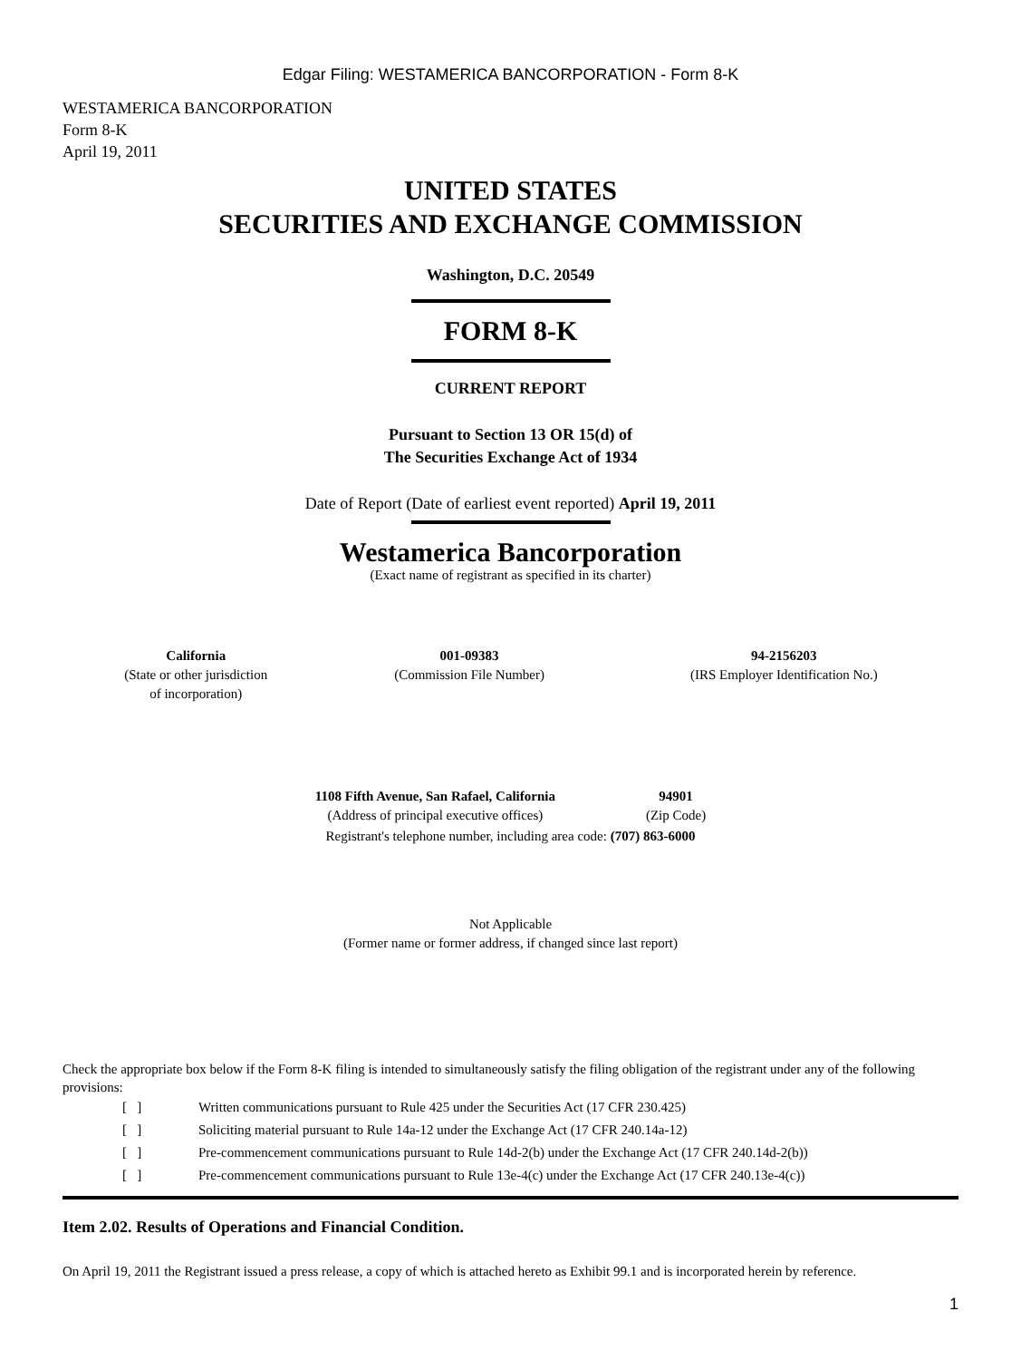Edgar Filing: WESTAMERICA BANCORPORATION - Form 8-K
WESTAMERICA BANCORPORATION
Form 8-K
April 19, 2011
UNITED STATES
SECURITIES AND EXCHANGE COMMISSION
Washington, D.C. 20549
FORM 8-K
CURRENT REPORT
Pursuant to Section 13 OR 15(d) of
The Securities Exchange Act of 1934
Date of Report (Date of earliest event reported) April 19, 2011
Westamerica Bancorporation
(Exact name of registrant as specified in its charter)
| California (State or other jurisdiction of incorporation) | 001-09383 (Commission File Number) | 94-2156203 (IRS Employer Identification No.) |
| 1108 Fifth Avenue, San Rafael, California (Address of principal executive offices) | 94901 (Zip Code) |
Registrant's telephone number, including area code: (707) 863-6000
Not Applicable
(Former name or former address, if changed since last report)
Check the appropriate box below if the Form 8-K filing is intended to simultaneously satisfy the filing obligation of the registrant under any of the following provisions:
| [ ] | Written communications pursuant to Rule 425 under the Securities Act (17 CFR 230.425) |
| [ ] | Soliciting material pursuant to Rule 14a-12 under the Exchange Act (17 CFR 240.14a-12) |
| [ ] | Pre-commencement communications pursuant to Rule 14d-2(b) under the Exchange Act (17 CFR 240.14d-2(b)) |
| [ ] | Pre-commencement communications pursuant to Rule 13e-4(c) under the Exchange Act (17 CFR 240.13e-4(c)) |
Item 2.02. Results of Operations and Financial Condition.
On April 19, 2011 the Registrant issued a press release, a copy of which is attached hereto as Exhibit 99.1 and is incorporated herein by reference.
1